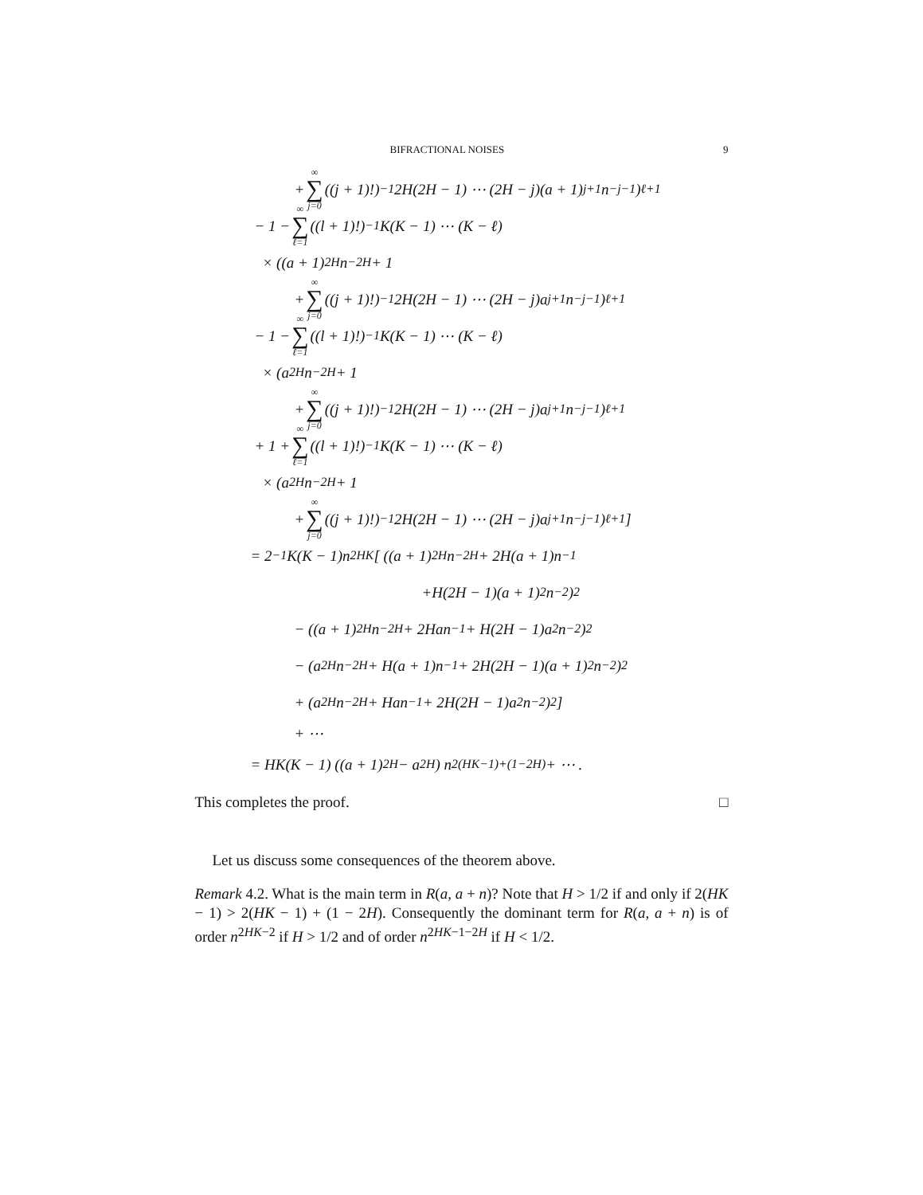BIFRACTIONAL NOISES 9
+ ∞ ∑ j=0 ((j + 1)!)<sup>−1</sup>2H(2H − 1) ⋯ (2H − j)(a + 1)<sup>j+1</sup>n<sup>−j−1</sup>)<sup>ℓ+1</sup>
− 1 − ∞ ∑ ℓ=1 ((l + 1)!)<sup>−1</sup>K(K − 1) ⋯ (K − ℓ)
× ((a + 1)<sup>2H</sup>n<sup>−2H</sup> + 1
+ ∞ ∑ j=0 ((j + 1)!)<sup>−1</sup>2H(2H − 1) ⋯ (2H − j)a<sup>j+1</sup>n<sup>−j−1</sup>)<sup>ℓ+1</sup>
− 1 − ∞ ∑ ℓ=1 ((l + 1)!)<sup>−1</sup>K(K − 1) ⋯ (K − ℓ)
× (a<sup>2H</sup>n<sup>−2H</sup> + 1
+ ∞ ∑ j=0 ((j + 1)!)<sup>−1</sup>2H(2H − 1) ⋯ (2H − j)a<sup>j+1</sup>n<sup>−j−1</sup>)<sup>ℓ+1</sup>
+ 1 + ∞ ∑ ℓ=1 ((l + 1)!)<sup>−1</sup>K(K − 1) ⋯ (K − ℓ)
× (a<sup>2H</sup>n<sup>−2H</sup> + 1
+ ∞ ∑ j=0 ((j + 1)!)<sup>−1</sup>2H(2H − 1) ⋯ (2H − j)a<sup>j+1</sup>n<sup>−j−1</sup>)<sup>ℓ+1</sup> ]
= 2<sup>−1</sup>K(K − 1)n<sup>2HK</sup> [ ((a + 1)<sup>2H</sup>n<sup>−2H</sup> + 2H(a + 1)n<sup>−1</sup>
+H(2H − 1)(a + 1)<sup>2</sup>n<sup>−2</sup>)<sup>2</sup>
− ((a + 1)<sup>2H</sup>n<sup>−2H</sup> + 2Han<sup>−1</sup> + H(2H − 1)a<sup>2</sup>n<sup>−2</sup>)<sup>2</sup>
− (a<sup>2H</sup>n<sup>−2H</sup> + H(a + 1)n<sup>−1</sup> + 2H(2H − 1)(a + 1)<sup>2</sup>n<sup>−2</sup>)<sup>2</sup>
+ (a<sup>2H</sup>n<sup>−2H</sup> + Han<sup>−1</sup> + 2H(2H − 1)a<sup>2</sup>n<sup>−2</sup>)<sup>2</sup> ]
+ ⋯
= HK(K − 1) ((a + 1)<sup>2H</sup> − a<sup>2H</sup>) n<sup>2(HK−1)+(1−2H)</sup> + ⋯ .
This completes the proof. □
Let us discuss some consequences of the theorem above.
Remark 4.2. What is the main term in R(a, a + n)? Note that H > 1/2 if and only if 2(HK − 1) > 2(HK − 1) + (1 − 2H). Consequently the dominant term for R(a, a + n) is of order n<sup>2HK−2</sup> if H > 1/2 and of order n<sup>2HK−1−2H</sup> if H < 1/2.